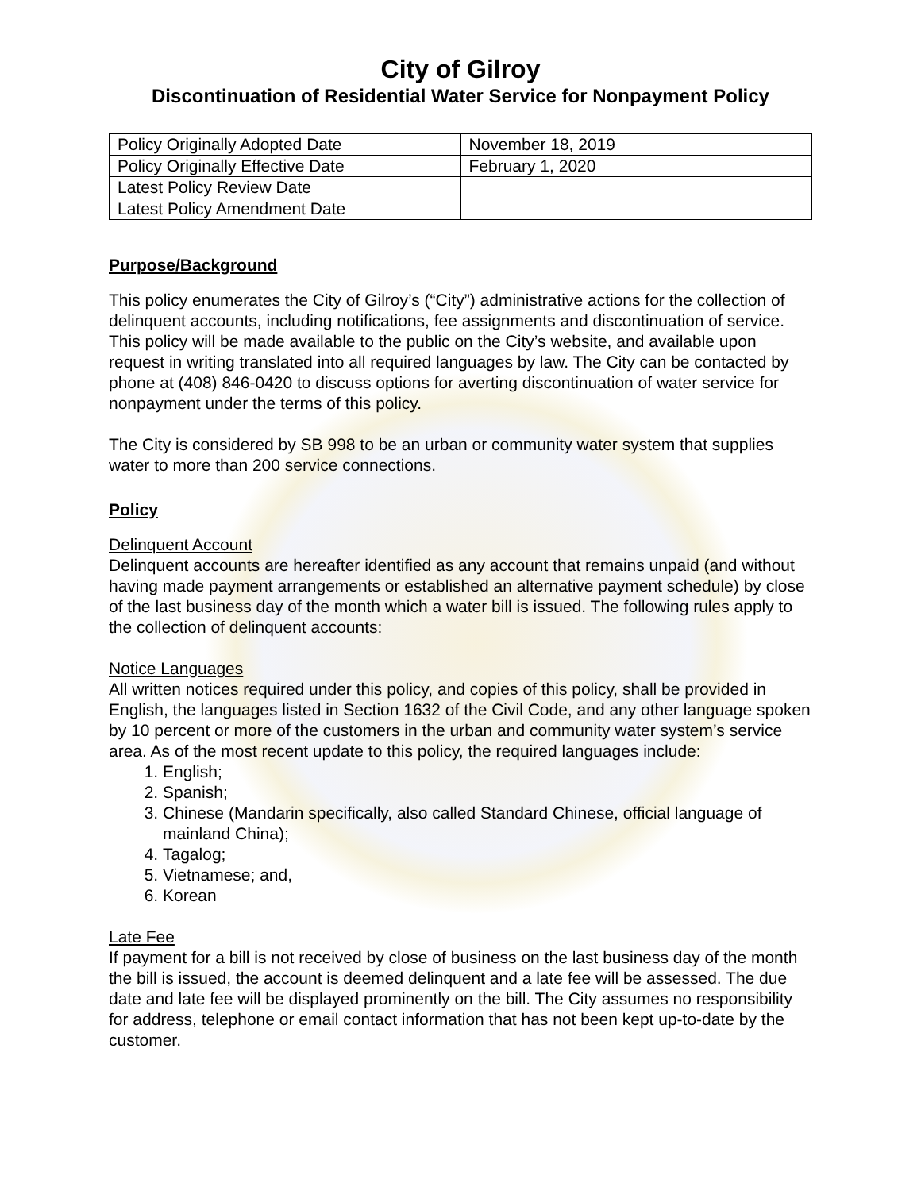City of Gilroy
Discontinuation of Residential Water Service for Nonpayment Policy
| Policy Originally Adopted Date | November 18, 2019 |
| Policy Originally Effective Date | February 1, 2020 |
| Latest Policy Review Date | |
| Latest Policy Amendment Date | |
Purpose/Background
This policy enumerates the City of Gilroy’s (“City”) administrative actions for the collection of delinquent accounts, including notifications, fee assignments and discontinuation of service. This policy will be made available to the public on the City’s website, and available upon request in writing translated into all required languages by law. The City can be contacted by phone at (408) 846-0420 to discuss options for averting discontinuation of water service for nonpayment under the terms of this policy.
The City is considered by SB 998 to be an urban or community water system that supplies water to more than 200 service connections.
Policy
Delinquent Account
Delinquent accounts are hereafter identified as any account that remains unpaid (and without having made payment arrangements or established an alternative payment schedule) by close of the last business day of the month which a water bill is issued. The following rules apply to the collection of delinquent accounts:
Notice Languages
All written notices required under this policy, and copies of this policy, shall be provided in English, the languages listed in Section 1632 of the Civil Code, and any other language spoken by 10 percent or more of the customers in the urban and community water system’s service area. As of the most recent update to this policy, the required languages include:
1. English;
2. Spanish;
3. Chinese (Mandarin specifically, also called Standard Chinese, official language of mainland China);
4. Tagalog;
5. Vietnamese; and,
6. Korean
Late Fee
If payment for a bill is not received by close of business on the last business day of the month the bill is issued, the account is deemed delinquent and a late fee will be assessed. The due date and late fee will be displayed prominently on the bill. The City assumes no responsibility for address, telephone or email contact information that has not been kept up-to-date by the customer.